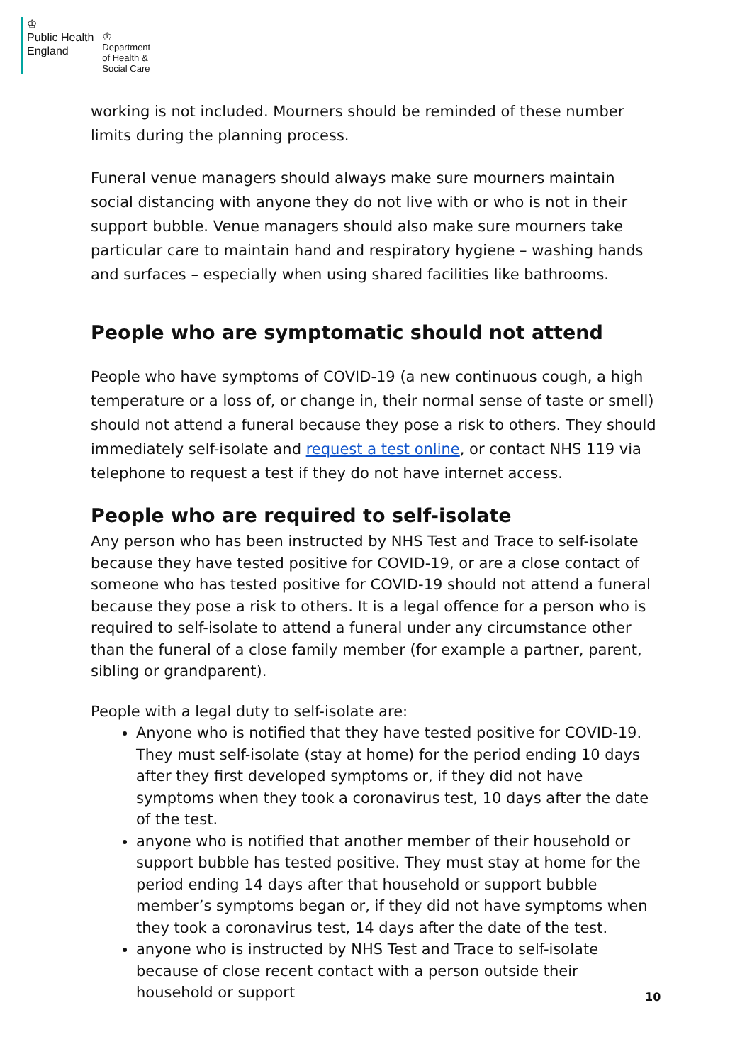♔
Public Health
England
♔
Department
of Health &
Social Care
working is not included. Mourners should be reminded of these number limits during the planning process.
Funeral venue managers should always make sure mourners maintain social distancing with anyone they do not live with or who is not in their support bubble. Venue managers should also make sure mourners take particular care to maintain hand and respiratory hygiene – washing hands and surfaces – especially when using shared facilities like bathrooms.
People who are symptomatic should not attend
People who have symptoms of COVID-19 (a new continuous cough, a high temperature or a loss of, or change in, their normal sense of taste or smell) should not attend a funeral because they pose a risk to others. They should immediately self-isolate and request a test online, or contact NHS 119 via telephone to request a test if they do not have internet access.
People who are required to self-isolate
Any person who has been instructed by NHS Test and Trace to self-isolate because they have tested positive for COVID-19, or are a close contact of someone who has tested positive for COVID-19 should not attend a funeral because they pose a risk to others. It is a legal offence for a person who is required to self-isolate to attend a funeral under any circumstance other than the funeral of a close family member (for example a partner, parent, sibling or grandparent).
People with a legal duty to self-isolate are:
Anyone who is notified that they have tested positive for COVID-19. They must self-isolate (stay at home) for the period ending 10 days after they first developed symptoms or, if they did not have symptoms when they took a coronavirus test, 10 days after the date of the test.
anyone who is notified that another member of their household or support bubble has tested positive. They must stay at home for the period ending 14 days after that household or support bubble member’s symptoms began or, if they did not have symptoms when they took a coronavirus test, 14 days after the date of the test.
anyone who is instructed by NHS Test and Trace to self-isolate because of close recent contact with a person outside their household or support
10